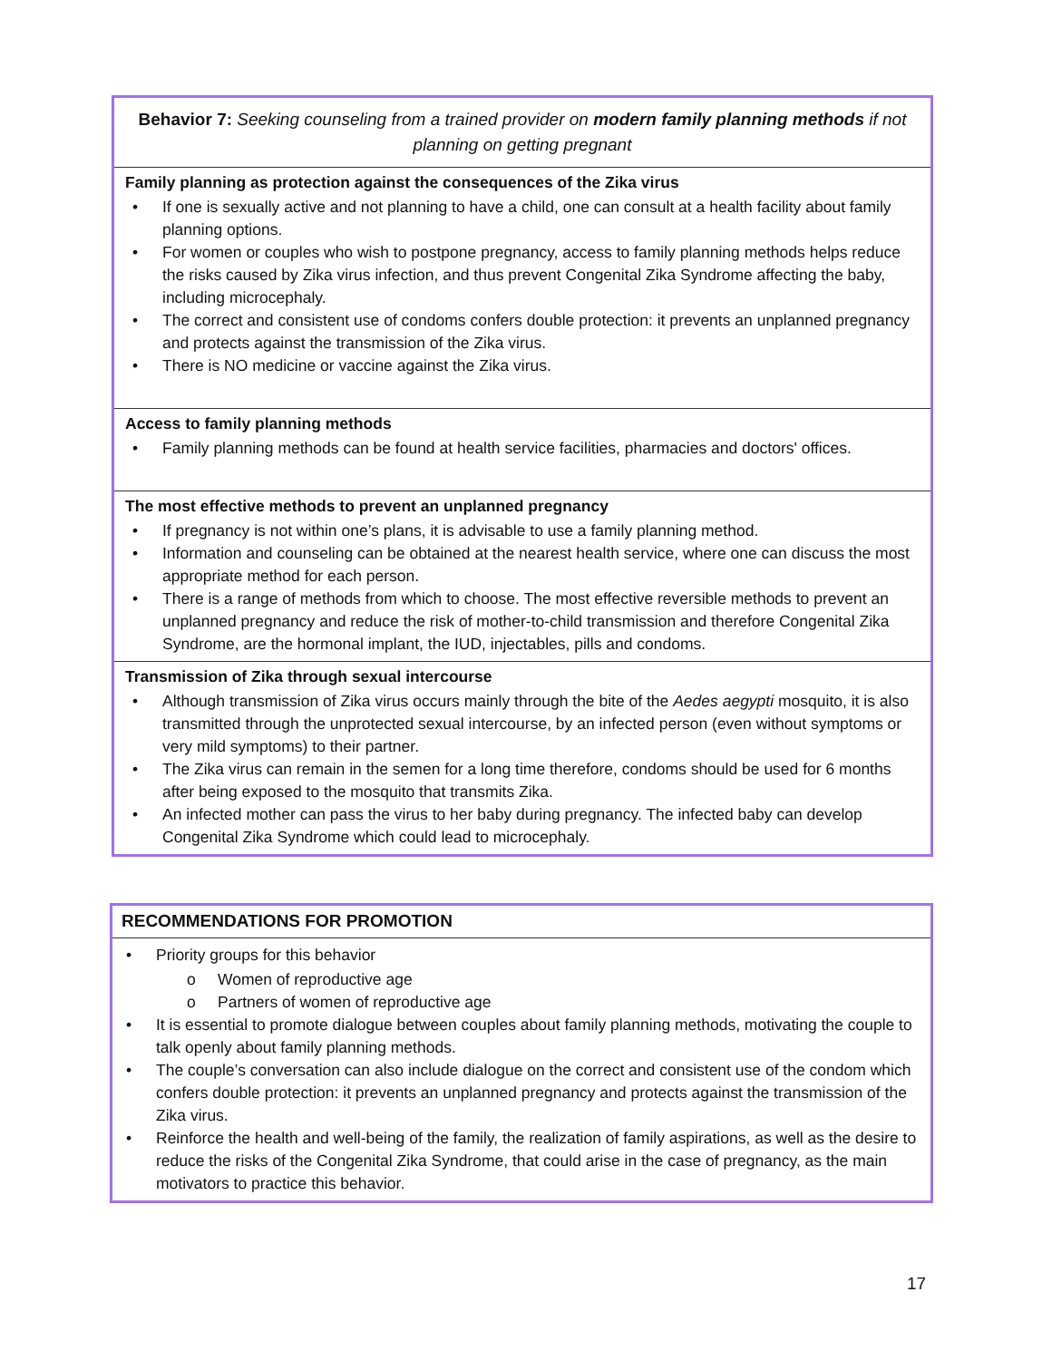| Behavior 7: Seeking counseling from a trained provider on modern family planning methods if not planning on getting pregnant |
| Family planning as protection against the consequences of the Zika virus • If one is sexually active and not planning to have a child, one can consult at a health facility about family planning options. • For women or couples who wish to postpone pregnancy, access to family planning methods helps reduce the risks caused by Zika virus infection, and thus prevent Congenital Zika Syndrome affecting the baby, including microcephaly. • The correct and consistent use of condoms confers double protection: it prevents an unplanned pregnancy and protects against the transmission of the Zika virus. • There is NO medicine or vaccine against the Zika virus. |
| Access to family planning methods • Family planning methods can be found at health service facilities, pharmacies and doctors' offices. |
| The most effective methods to prevent an unplanned pregnancy • If pregnancy is not within one’s plans, it is advisable to use a family planning method. • Information and counseling can be obtained at the nearest health service, where one can discuss the most appropriate method for each person. • There is a range of methods from which to choose. The most effective reversible methods to prevent an unplanned pregnancy and reduce the risk of mother-to-child transmission and therefore Congenital Zika Syndrome, are the hormonal implant, the IUD, injectables, pills and condoms. |
| Transmission of Zika through sexual intercourse • Although transmission of Zika virus occurs mainly through the bite of the Aedes aegypti mosquito, it is also transmitted through the unprotected sexual intercourse, by an infected person (even without symptoms or very mild symptoms) to their partner. • The Zika virus can remain in the semen for a long time therefore, condoms should be used for 6 months after being exposed to the mosquito that transmits Zika. • An infected mother can pass the virus to her baby during pregnancy. The infected baby can develop Congenital Zika Syndrome which could lead to microcephaly. |
| RECOMMENDATIONS FOR PROMOTION |
| • Priority groups for this behavior o Women of reproductive age o Partners of women of reproductive age • It is essential to promote dialogue between couples about family planning methods, motivating the couple to talk openly about family planning methods. • The couple’s conversation can also include dialogue on the correct and consistent use of the condom which confers double protection: it prevents an unplanned pregnancy and protects against the transmission of the Zika virus. • Reinforce the health and well-being of the family, the realization of family aspirations, as well as the desire to reduce the risks of the Congenital Zika Syndrome, that could arise in the case of pregnancy, as the main motivators to practice this behavior. |
17